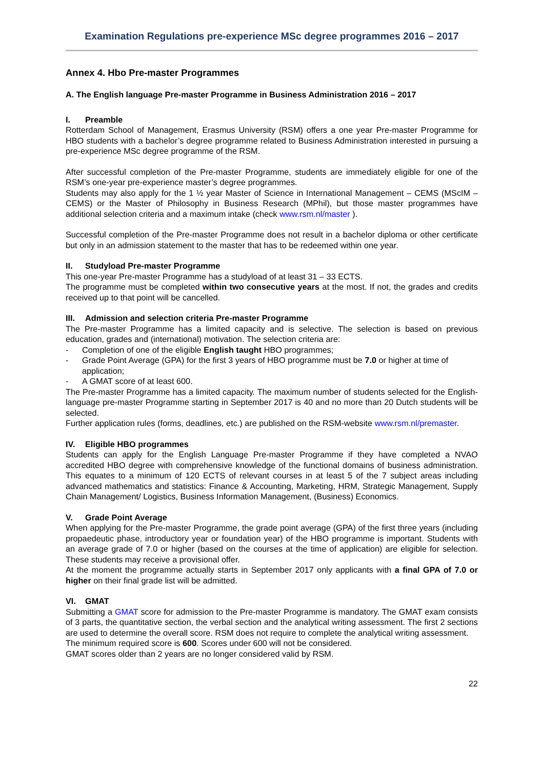Examination Regulations pre-experience MSc degree programmes 2016 – 2017
Annex 4. Hbo Pre-master Programmes
A. The English language Pre-master Programme in Business Administration 2016 – 2017
I. Preamble
Rotterdam School of Management, Erasmus University (RSM) offers a one year Pre-master Programme for HBO students with a bachelor’s degree programme related to Business Administration interested in pursuing a pre-experience MSc degree programme of the RSM.
After successful completion of the Pre-master Programme, students are immediately eligible for one of the RSM’s one-year pre-experience master’s degree programmes.
Students may also apply for the 1 ½ year Master of Science in International Management – CEMS (MScIM – CEMS) or the Master of Philosophy in Business Research (MPhil), but those master programmes have additional selection criteria and a maximum intake (check www.rsm.nl/master ).
Successful completion of the Pre-master Programme does not result in a bachelor diploma or other certificate but only in an admission statement to the master that has to be redeemed within one year.
II. Studyload Pre-master Programme
This one-year Pre-master Programme has a studyload of at least 31 – 33 ECTS.
The programme must be completed within two consecutive years at the most. If not, the grades and credits received up to that point will be cancelled.
III. Admission and selection criteria Pre-master Programme
The Pre-master Programme has a limited capacity and is selective. The selection is based on previous education, grades and (international) motivation. The selection criteria are:
- Completion of one of the eligible English taught HBO programmes;
- Grade Point Average (GPA) for the first 3 years of HBO programme must be 7.0 or higher at time of application;
- A GMAT score of at least 600.
The Pre-master Programme has a limited capacity. The maximum number of students selected for the English-language pre-master Programme starting in September 2017 is 40 and no more than 20 Dutch students will be selected.
Further application rules (forms, deadlines, etc.) are published on the RSM-website www.rsm.nl/premaster.
IV. Eligible HBO programmes
Students can apply for the English Language Pre-master Programme if they have completed a NVAO accredited HBO degree with comprehensive knowledge of the functional domains of business administration. This equates to a minimum of 120 ECTS of relevant courses in at least 5 of the 7 subject areas including advanced mathematics and statistics: Finance & Accounting, Marketing, HRM, Strategic Management, Supply Chain Management/ Logistics, Business Information Management, (Business) Economics.
V. Grade Point Average
When applying for the Pre-master Programme, the grade point average (GPA) of the first three years (including propaedeutic phase, introductory year or foundation year) of the HBO programme is important. Students with an average grade of 7.0 or higher (based on the courses at the time of application) are eligible for selection. These students may receive a provisional offer.
At the moment the programme actually starts in September 2017 only applicants with a final GPA of 7.0 or higher on their final grade list will be admitted.
VI. GMAT
Submitting a GMAT score for admission to the Pre-master Programme is mandatory. The GMAT exam consists of 3 parts, the quantitative section, the verbal section and the analytical writing assessment. The first 2 sections are used to determine the overall score. RSM does not require to complete the analytical writing assessment.
The minimum required score is 600. Scores under 600 will not be considered.
GMAT scores older than 2 years are no longer considered valid by RSM.
22